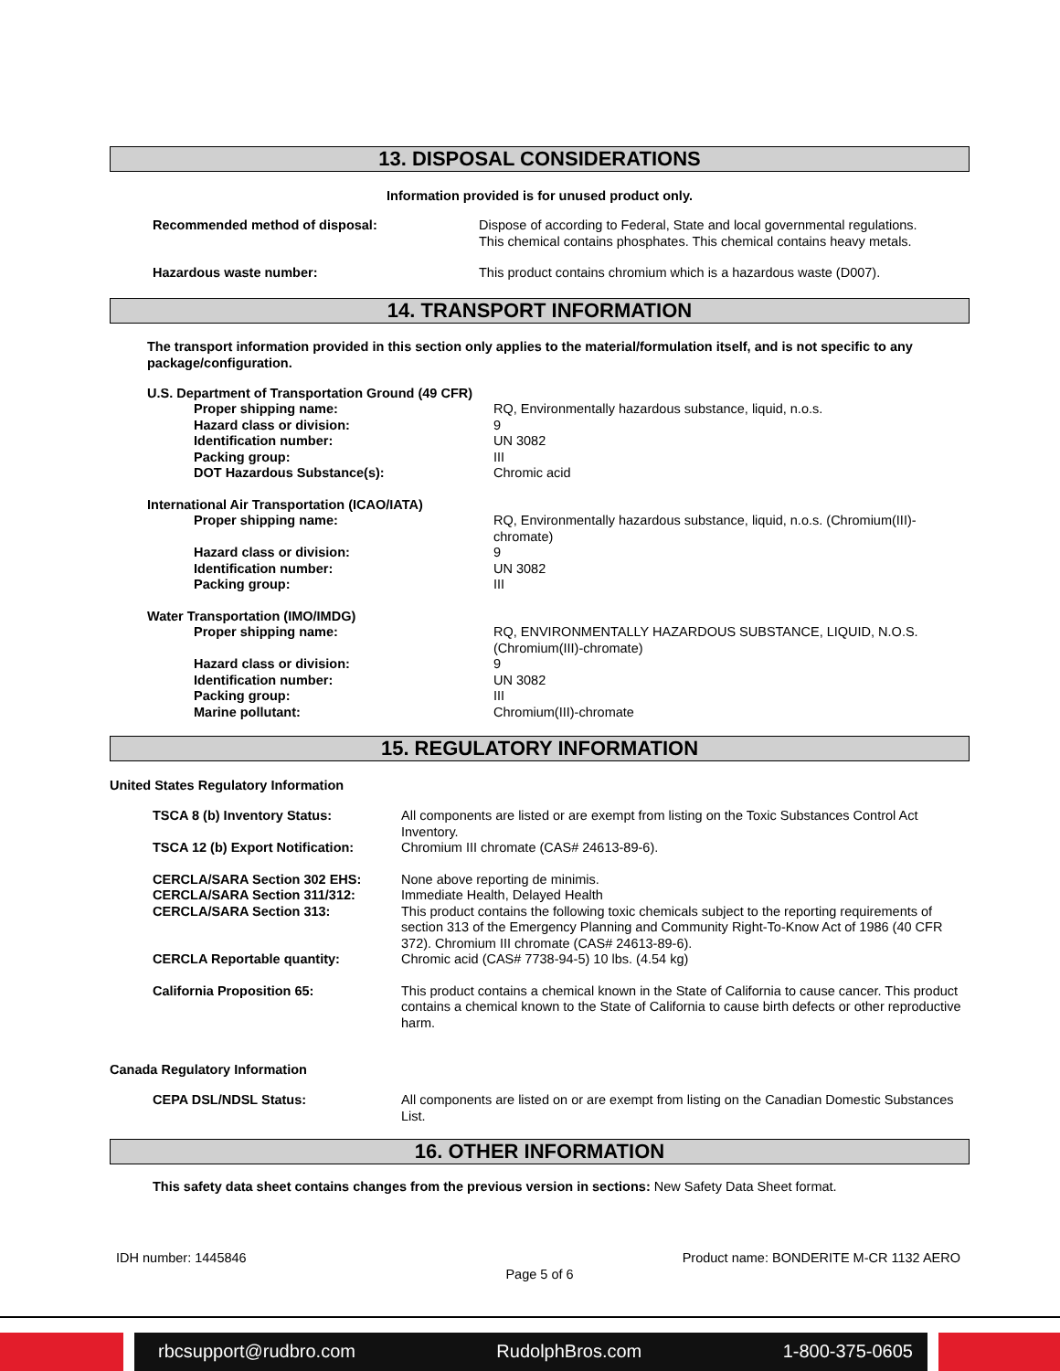13. DISPOSAL CONSIDERATIONS
Information provided is for unused product only.
| Recommended method of disposal: | Dispose of according to Federal, State and local governmental regulations. This chemical contains phosphates. This chemical contains heavy metals. |
| Hazardous waste number: | This product contains chromium which is a hazardous waste (D007). |
14. TRANSPORT INFORMATION
The transport information provided in this section only applies to the material/formulation itself, and is not specific to any package/configuration.
| U.S. Department of Transportation Ground (49 CFR) | |
| Proper shipping name: | RQ, Environmentally hazardous substance, liquid, n.o.s. |
| Hazard class or division: | 9 |
| Identification number: | UN 3082 |
| Packing group: | III |
| DOT Hazardous Substance(s): | Chromic acid |
| International Air Transportation (ICAO/IATA) | |
| Proper shipping name: | RQ, Environmentally hazardous substance, liquid, n.o.s. (Chromium(III)-chromate) |
| Hazard class or division: | 9 |
| Identification number: | UN 3082 |
| Packing group: | III |
| Water Transportation (IMO/IMDG) | |
| Proper shipping name: | RQ, ENVIRONMENTALLY HAZARDOUS SUBSTANCE, LIQUID, N.O.S. (Chromium(III)-chromate) |
| Hazard class or division: | 9 |
| Identification number: | UN 3082 |
| Packing group: | III |
| Marine pollutant: | Chromium(III)-chromate |
15. REGULATORY INFORMATION
United States Regulatory Information
| TSCA 8 (b) Inventory Status: | All components are listed or are exempt from listing on the Toxic Substances Control Act Inventory. |
| TSCA 12 (b) Export Notification: | Chromium III chromate (CAS# 24613-89-6). |
| CERCLA/SARA Section 302 EHS: | None above reporting de minimis. |
| CERCLA/SARA Section 311/312: | Immediate Health, Delayed Health |
| CERCLA/SARA Section 313: | This product contains the following toxic chemicals subject to the reporting requirements of section 313 of the Emergency Planning and Community Right-To-Know Act of 1986 (40 CFR 372). Chromium III chromate (CAS# 24613-89-6). |
| CERCLA Reportable quantity: | Chromic acid (CAS# 7738-94-5) 10 lbs. (4.54 kg) |
| California Proposition 65: | This product contains a chemical known in the State of California to cause cancer. This product contains a chemical known to the State of California to cause birth defects or other reproductive harm. |
Canada Regulatory Information
| CEPA DSL/NDSL Status: | All components are listed on or are exempt from listing on the Canadian Domestic Substances List. |
16. OTHER INFORMATION
This safety data sheet contains changes from the previous version in sections: New Safety Data Sheet format.
IDH number: 1445846 Product name: BONDERITE M-CR 1132 AERO
Page 5 of 6
rbcsupport@rudbro.com RudolphBros.com 1-800-375-0605